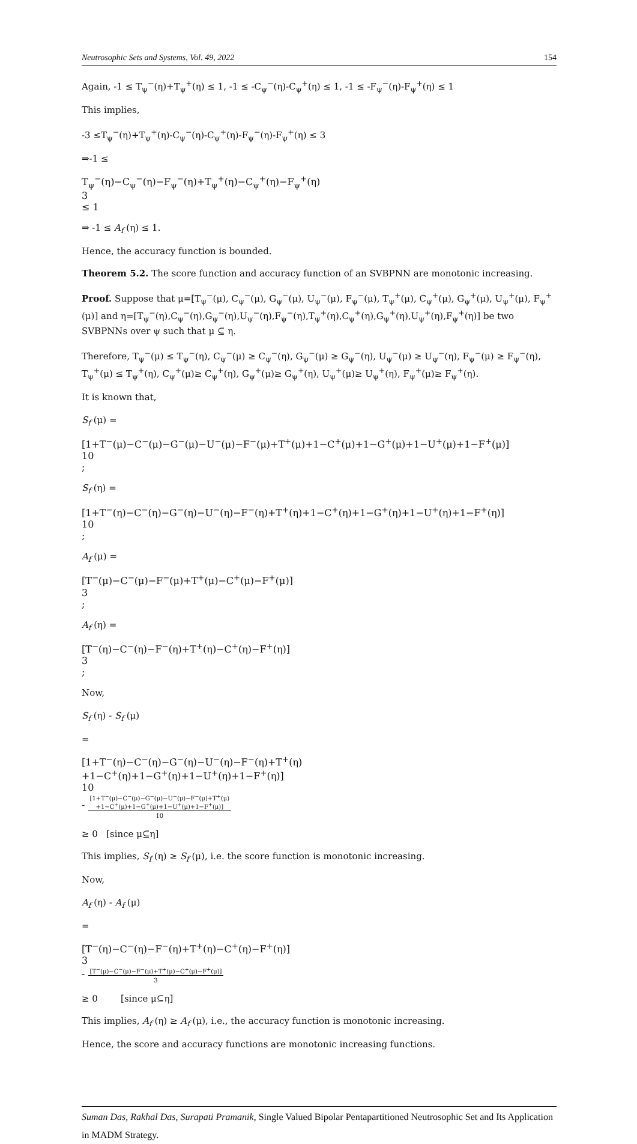Neutrosophic Sets and Systems, Vol. 49, 2022 154
Again, -1 ≤ T<sub>ψ</sub><sup>−</sup>(η)+T<sub>ψ</sub><sup>+</sup>(η) ≤ 1, -1 ≤ -C<sub>ψ</sub><sup>−</sup>(η)-C<sub>ψ</sub><sup>+</sup>(η) ≤ 1, -1 ≤ -F<sub>ψ</sub><sup>−</sup>(η)-F<sub>ψ</sub><sup>+</sup>(η) ≤ 1
This implies,
-3 ≤T<sub>ψ</sub><sup>−</sup>(η)+T<sub>ψ</sub><sup>+</sup>(η)-C<sub>ψ</sub><sup>−</sup>(η)-C<sub>ψ</sub><sup>+</sup>(η)-F<sub>ψ</sub><sup>−</sup>(η)-F<sub>ψ</sub><sup>+</sup>(η) ≤ 3
⇒-1 ≤
T<sub>ψ</sub><sup>−</sup>(η)−C<sub>ψ</sub><sup>−</sup>(η)−F<sub>ψ</sub><sup>−</sup>(η)+T<sub>ψ</sub><sup>+</sup>(η)−C<sub>ψ</sub><sup>+</sup>(η)−F<sub>ψ</sub><sup>+</sup>(η)
3
≤ 1
⇒ -1 ≤ A<sub>f</sub> (η) ≤ 1.
Hence, the accuracy function is bounded.
Theorem 5.2. The score function and accuracy function of an SVBPNN are monotonic increasing.
Proof. Suppose that μ=[T<sub>ψ</sub><sup>−</sup>(μ), C<sub>ψ</sub><sup>−</sup>(μ), G<sub>ψ</sub><sup>−</sup>(μ), U<sub>ψ</sub><sup>−</sup>(μ), F<sub>ψ</sub><sup>−</sup>(μ), T<sub>ψ</sub><sup>+</sup>(μ), C<sub>ψ</sub><sup>+</sup>(μ), G<sub>ψ</sub><sup>+</sup>(μ), U<sub>ψ</sub><sup>+</sup>(μ), F<sub>ψ</sub><sup>+</sup>(μ)] and η=[T<sub>ψ</sub><sup>−</sup>(η),C<sub>ψ</sub><sup>−</sup>(η),G<sub>ψ</sub><sup>−</sup>(η),U<sub>ψ</sub><sup>−</sup>(η),F<sub>ψ</sub><sup>−</sup>(η),T<sub>ψ</sub><sup>+</sup>(η),C<sub>ψ</sub><sup>+</sup>(η),G<sub>ψ</sub><sup>+</sup>(η),U<sub>ψ</sub><sup>+</sup>(η),F<sub>ψ</sub><sup>+</sup>(η)] be two SVBPNNs over ψ such that μ ⊆ η.
Therefore, T<sub>ψ</sub><sup>−</sup>(μ) ≤ T<sub>ψ</sub><sup>−</sup>(η), C<sub>ψ</sub><sup>−</sup>(μ) ≥ C<sub>ψ</sub><sup>−</sup>(η), G<sub>ψ</sub><sup>−</sup>(μ) ≥ G<sub>ψ</sub><sup>−</sup>(η), U<sub>ψ</sub><sup>−</sup>(μ) ≥ U<sub>ψ</sub><sup>−</sup>(η), F<sub>ψ</sub><sup>−</sup>(μ) ≥ F<sub>ψ</sub><sup>−</sup>(η), T<sub>ψ</sub><sup>+</sup>(μ) ≤ T<sub>ψ</sub><sup>+</sup>(η), C<sub>ψ</sub><sup>+</sup>(μ)≥ C<sub>ψ</sub><sup>+</sup>(η), G<sub>ψ</sub><sup>+</sup>(μ)≥ G<sub>ψ</sub><sup>+</sup>(η), U<sub>ψ</sub><sup>+</sup>(μ)≥ U<sub>ψ</sub><sup>+</sup>(η), F<sub>ψ</sub><sup>+</sup>(μ)≥ F<sub>ψ</sub><sup>+</sup>(η).
It is known that,
S<sub>f</sub> (μ) =
[1+T<sup>−</sup>(μ)−C<sup>−</sup>(μ)−G<sup>−</sup>(μ)−U<sup>−</sup>(μ)−F<sup>−</sup>(μ)+T<sup>+</sup>(μ)+1−C<sup>+</sup>(μ)+1−G<sup>+</sup>(μ)+1−U<sup>+</sup>(μ)+1−F<sup>+</sup>(μ)]
10
;
S<sub>f</sub> (η) =
[1+T<sup>−</sup>(η)−C<sup>−</sup>(η)−G<sup>−</sup>(η)−U<sup>−</sup>(η)−F<sup>−</sup>(η)+T<sup>+</sup>(η)+1−C<sup>+</sup>(η)+1−G<sup>+</sup>(η)+1−U<sup>+</sup>(η)+1−F<sup>+</sup>(η)]
10
;
A<sub>f</sub> (μ) =
[T<sup>−</sup>(μ)−C<sup>−</sup>(μ)−F<sup>−</sup>(μ)+T<sup>+</sup>(μ)−C<sup>+</sup>(μ)−F<sup>+</sup>(μ)]
3
;
A<sub>f</sub> (η) =
[T<sup>−</sup>(η)−C<sup>−</sup>(η)−F<sup>−</sup>(η)+T<sup>+</sup>(η)−C<sup>+</sup>(η)−F<sup>+</sup>(η)]
3
;
Now,
S<sub>f</sub> (η) - S<sub>f</sub> (μ)
=
[1+T<sup>−</sup>(η)−C<sup>−</sup>(η)−G<sup>−</sup>(η)−U<sup>−</sup>(η)−F<sup>−</sup>(η)+T<sup>+</sup>(η)
+1−C<sup>+</sup>(η)+1−G<sup>+</sup>(η)+1−U<sup>+</sup>(η)+1−F<sup>+</sup>(η)]
10
-
[1+T<sup>−</sup>(μ)−C<sup>−</sup>(μ)−G<sup>−</sup>(μ)−U<sup>−</sup>(μ)−F<sup>−</sup>(μ)+T<sup>+</sup>(μ)
+1−C<sup>+</sup>(μ)+1−G<sup>+</sup>(μ)+1−U<sup>+</sup>(μ)+1−F<sup>+</sup>(μ)]
10
≥ 0 [since μ⊆η]
This implies, S<sub>f</sub> (η) ≥ S<sub>f</sub> (μ), i.e. the score function is monotonic increasing.
Now,
A<sub>f</sub> (η) - A<sub>f</sub> (μ)
=
[T<sup>−</sup>(η)−C<sup>−</sup>(η)−F<sup>−</sup>(η)+T<sup>+</sup>(η)−C<sup>+</sup>(η)−F<sup>+</sup>(η)]
3
-
[T<sup>−</sup>(μ)−C<sup>−</sup>(μ)−F<sup>−</sup>(μ)+T<sup>+</sup>(μ)−C<sup>+</sup>(μ)−F<sup>+</sup>(μ)]
3
≥ 0 [since μ⊆η]
This implies, A<sub>f</sub> (η) ≥ A<sub>f</sub> (μ), i.e., the accuracy function is monotonic increasing.
Hence, the score and accuracy functions are monotonic increasing functions.
Suman Das, Rakhal Das, Surapati Pramanik, Single Valued Bipolar Pentapartitioned Neutrosophic Set and Its Application in MADM Strategy.